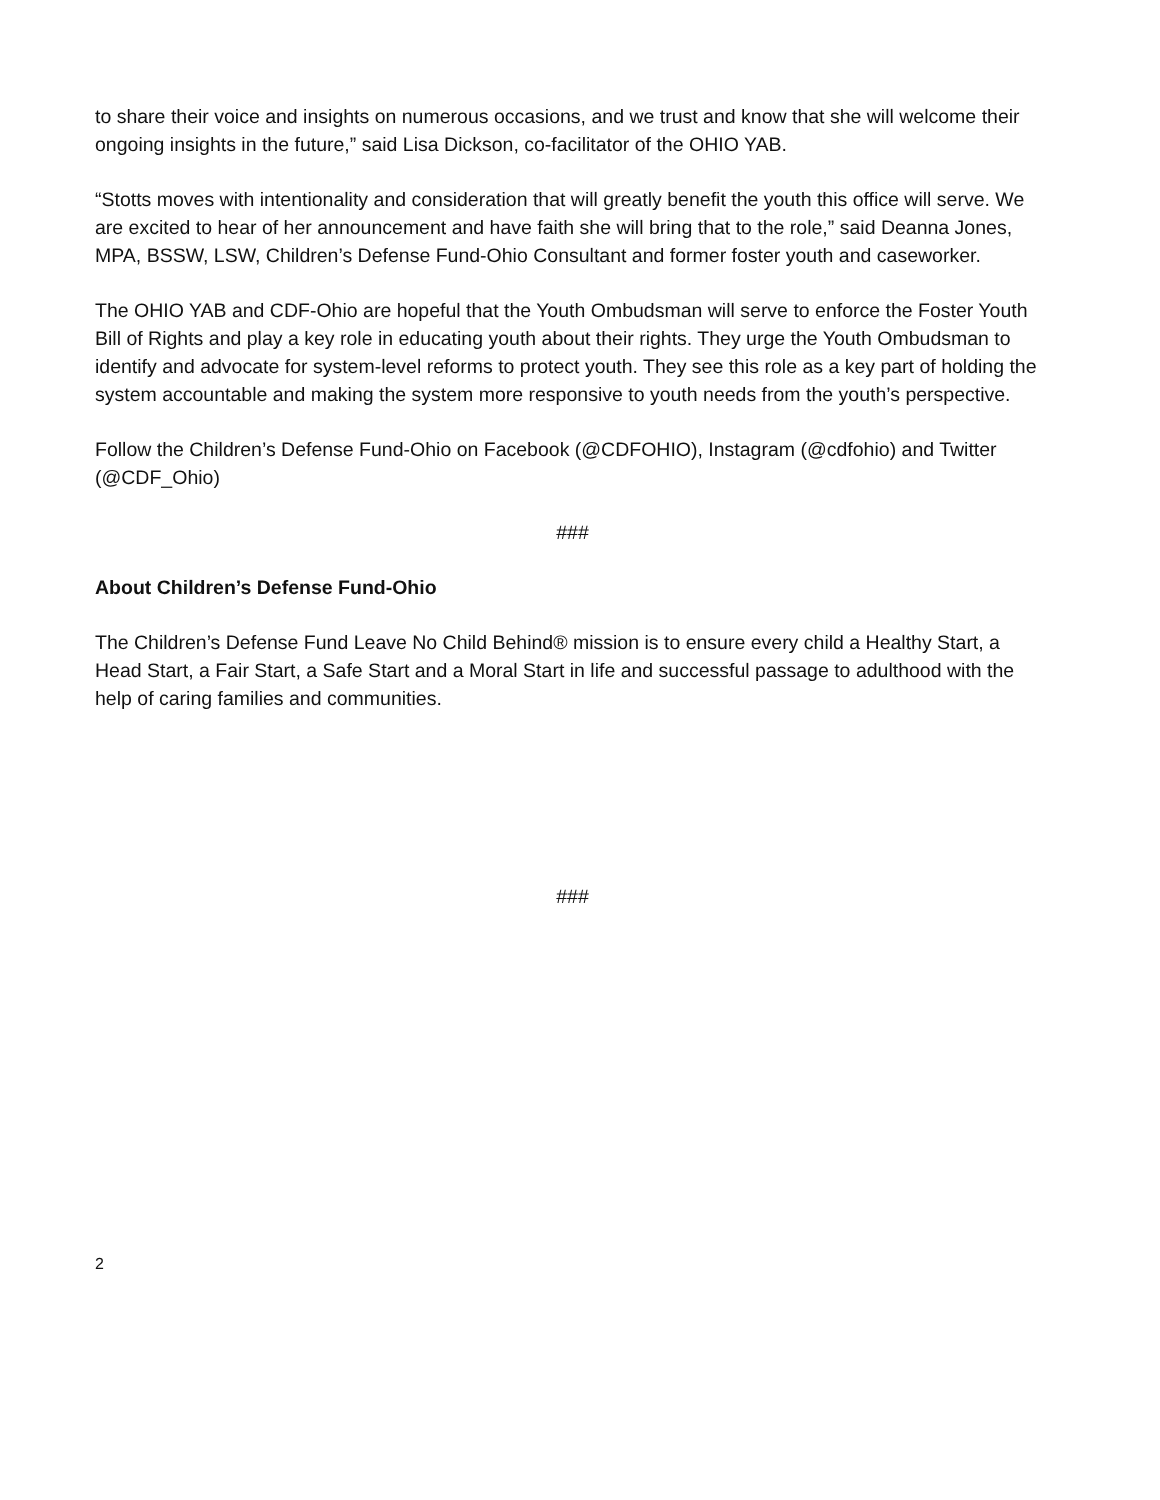to share their voice and insights on numerous occasions, and we trust and know that she will welcome their ongoing insights in the future,” said Lisa Dickson, co-facilitator of the OHIO YAB.
“Stotts moves with intentionality and consideration that will greatly benefit the youth this office will serve. We are excited to hear of her announcement and have faith she will bring that to the role,” said Deanna Jones, MPA, BSSW, LSW, Children’s Defense Fund-Ohio Consultant and former foster youth and caseworker.
The OHIO YAB and CDF-Ohio are hopeful that the Youth Ombudsman will serve to enforce the Foster Youth Bill of Rights and play a key role in educating youth about their rights. They urge the Youth Ombudsman to identify and advocate for system-level reforms to protect youth. They see this role as a key part of holding the system accountable and making the system more responsive to youth needs from the youth’s perspective.
Follow the Children’s Defense Fund-Ohio on Facebook (@CDFOHIO), Instagram (@cdfohio) and Twitter (@CDF_Ohio)
###
About Children’s Defense Fund-Ohio
The Children’s Defense Fund Leave No Child Behind® mission is to ensure every child a Healthy Start, a Head Start, a Fair Start, a Safe Start and a Moral Start in life and successful passage to adulthood with the help of caring families and communities.
###
2